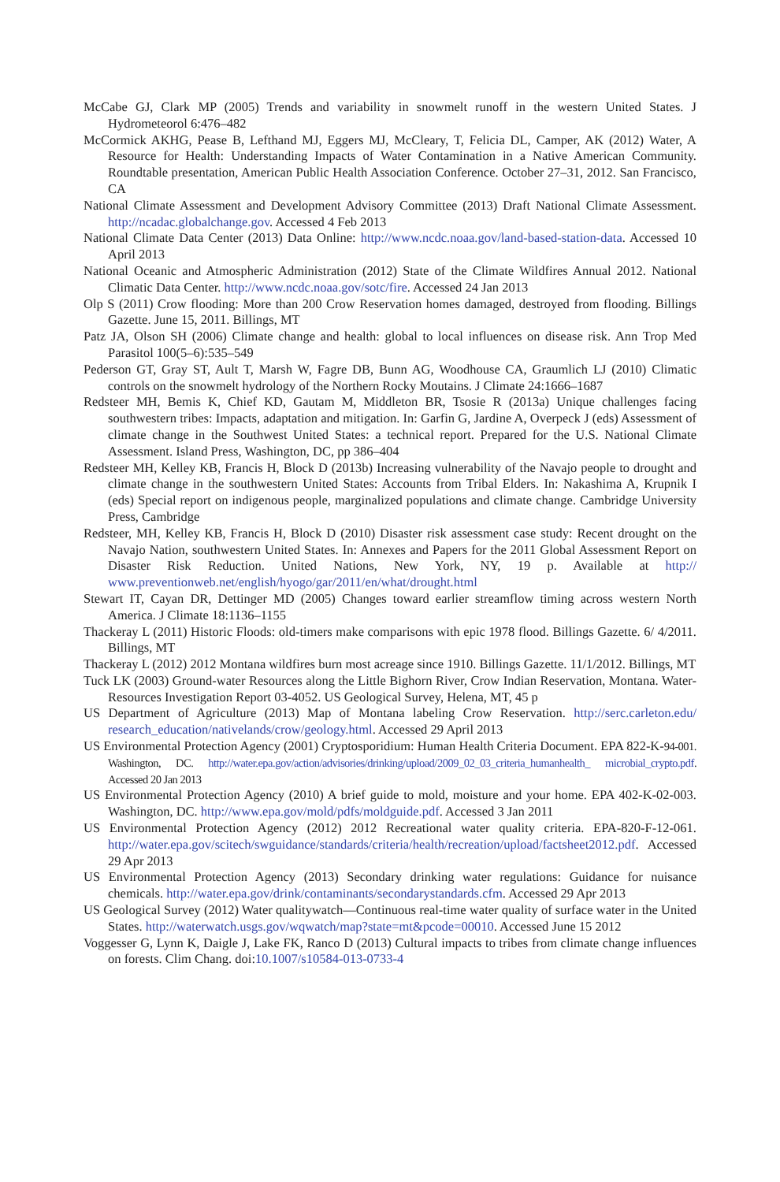McCabe GJ, Clark MP (2005) Trends and variability in snowmelt runoff in the western United States. J Hydrometeorol 6:476–482
McCormick AKHG, Pease B, Lefthand MJ, Eggers MJ, McCleary, T, Felicia DL, Camper, AK (2012) Water, A Resource for Health: Understanding Impacts of Water Contamination in a Native American Community. Roundtable presentation, American Public Health Association Conference. October 27–31, 2012. San Francisco, CA
National Climate Assessment and Development Advisory Committee (2013) Draft National Climate Assessment. http://ncadac.globalchange.gov. Accessed 4 Feb 2013
National Climate Data Center (2013) Data Online: http://www.ncdc.noaa.gov/land-based-station-data. Accessed 10 April 2013
National Oceanic and Atmospheric Administration (2012) State of the Climate Wildfires Annual 2012. National Climatic Data Center. http://www.ncdc.noaa.gov/sotc/fire. Accessed 24 Jan 2013
Olp S (2011) Crow flooding: More than 200 Crow Reservation homes damaged, destroyed from flooding. Billings Gazette. June 15, 2011. Billings, MT
Patz JA, Olson SH (2006) Climate change and health: global to local influences on disease risk. Ann Trop Med Parasitol 100(5–6):535–549
Pederson GT, Gray ST, Ault T, Marsh W, Fagre DB, Bunn AG, Woodhouse CA, Graumlich LJ (2010) Climatic controls on the snowmelt hydrology of the Northern Rocky Moutains. J Climate 24:1666–1687
Redsteer MH, Bemis K, Chief KD, Gautam M, Middleton BR, Tsosie R (2013a) Unique challenges facing southwestern tribes: Impacts, adaptation and mitigation. In: Garfin G, Jardine A, Overpeck J (eds) Assessment of climate change in the Southwest United States: a technical report. Prepared for the U.S. National Climate Assessment. Island Press, Washington, DC, pp 386–404
Redsteer MH, Kelley KB, Francis H, Block D (2013b) Increasing vulnerability of the Navajo people to drought and climate change in the southwestern United States: Accounts from Tribal Elders. In: Nakashima A, Krupnik I (eds) Special report on indigenous people, marginalized populations and climate change. Cambridge University Press, Cambridge
Redsteer, MH, Kelley KB, Francis H, Block D (2010) Disaster risk assessment case study: Recent drought on the Navajo Nation, southwestern United States. In: Annexes and Papers for the 2011 Global Assessment Report on Disaster Risk Reduction. United Nations, New York, NY, 19 p. Available at http:// www.preventionweb.net/english/hyogo/gar/2011/en/what/drought.html
Stewart IT, Cayan DR, Dettinger MD (2005) Changes toward earlier streamflow timing across western North America. J Climate 18:1136–1155
Thackeray L (2011) Historic Floods: old-timers make comparisons with epic 1978 flood. Billings Gazette. 6/ 4/2011. Billings, MT
Thackeray L (2012) 2012 Montana wildfires burn most acreage since 1910. Billings Gazette. 11/1/2012. Billings, MT
Tuck LK (2003) Ground-water Resources along the Little Bighorn River, Crow Indian Reservation, Montana. Water-Resources Investigation Report 03-4052. US Geological Survey, Helena, MT, 45 p
US Department of Agriculture (2013) Map of Montana labeling Crow Reservation. http://serc.carleton.edu/ research_education/nativelands/crow/geology.html. Accessed 29 April 2013
US Environmental Protection Agency (2001) Cryptosporidium: Human Health Criteria Document. EPA 822-K-94-001. Washington, DC. http://water.epa.gov/action/advisories/drinking/upload/2009_02_03_criteria_humanhealth_ microbial_crypto.pdf. Accessed 20 Jan 2013
US Environmental Protection Agency (2010) A brief guide to mold, moisture and your home. EPA 402-K-02-003. Washington, DC. http://www.epa.gov/mold/pdfs/moldguide.pdf. Accessed 3 Jan 2011
US Environmental Protection Agency (2012) 2012 Recreational water quality criteria. EPA-820-F-12-061. http://water.epa.gov/scitech/swguidance/standards/criteria/health/recreation/upload/factsheet2012.pdf. Accessed 29 Apr 2013
US Environmental Protection Agency (2013) Secondary drinking water regulations: Guidance for nuisance chemicals. http://water.epa.gov/drink/contaminants/secondarystandards.cfm. Accessed 29 Apr 2013
US Geological Survey (2012) Water qualitywatch—Continuous real-time water quality of surface water in the United States. http://waterwatch.usgs.gov/wqwatch/map?state=mt&pcode=00010. Accessed June 15 2012
Voggesser G, Lynn K, Daigle J, Lake FK, Ranco D (2013) Cultural impacts to tribes from climate change influences on forests. Clim Chang. doi:10.1007/s10584-013-0733-4